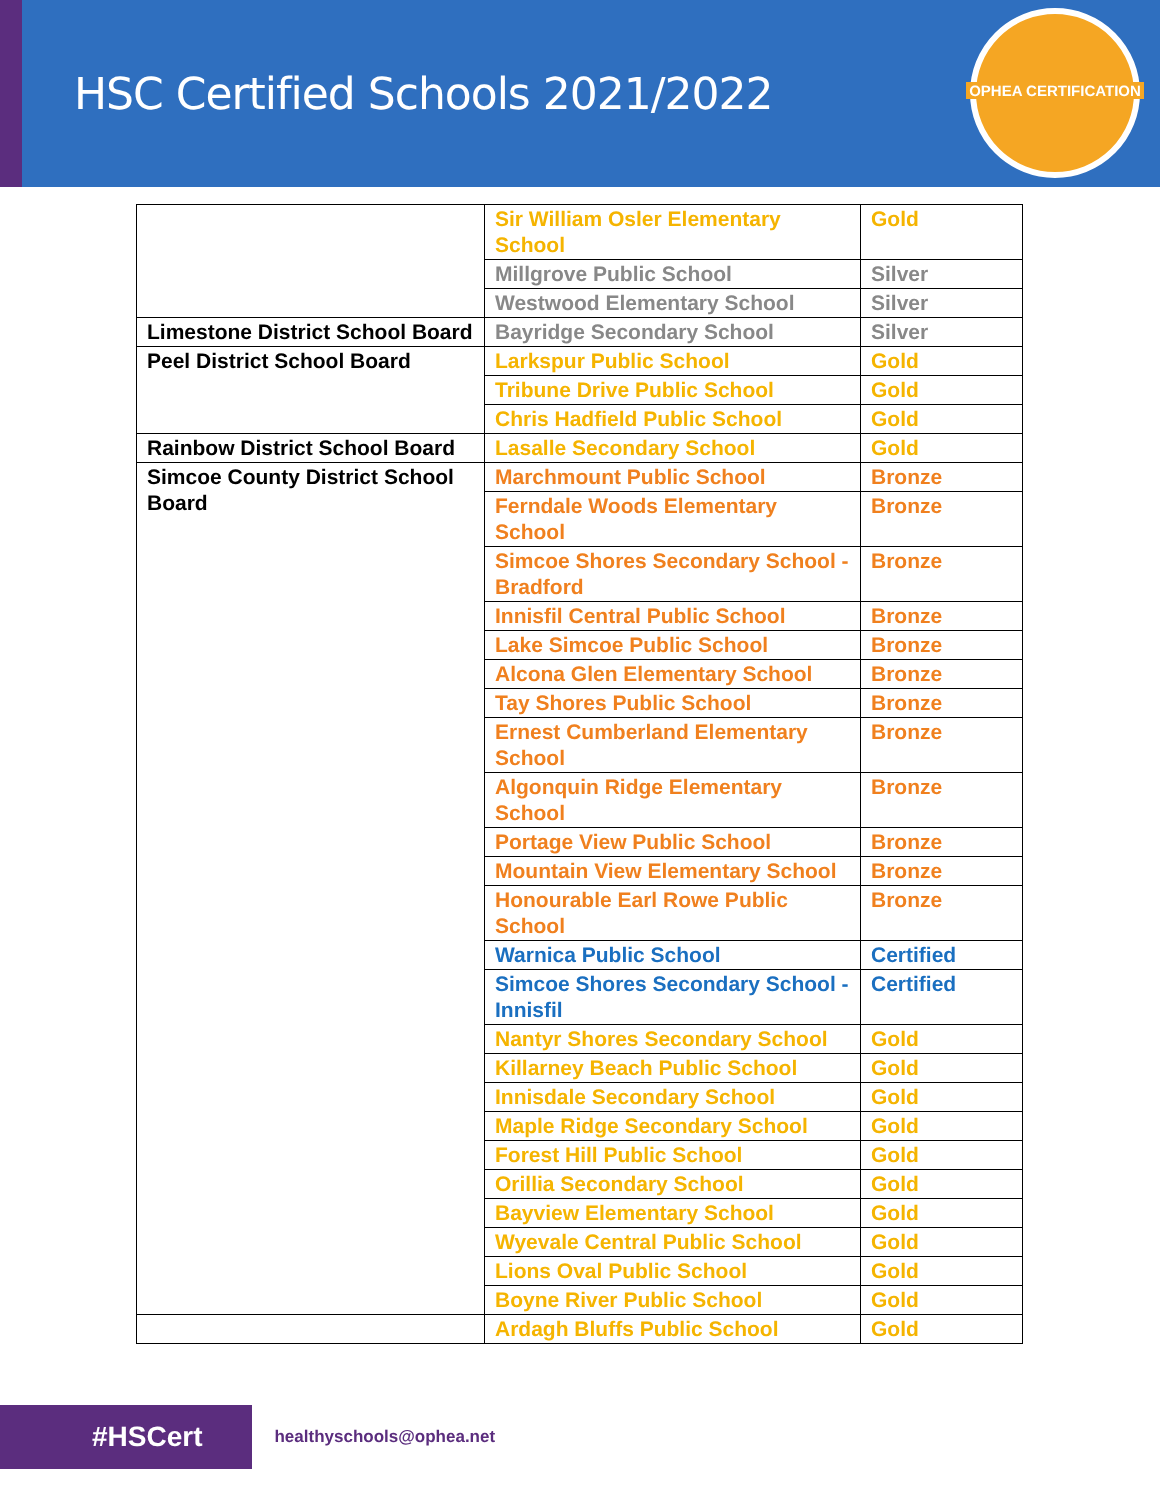HSC Certified Schools 2021/2022
OPHEA CERTIFICATION
| | Sir William Osler Elementary School | Gold |
| | Millgrove Public School | Silver |
| | Westwood Elementary School | Silver |
| Limestone District School Board | Bayridge Secondary School | Silver |
| Peel District School Board | Larkspur Public School | Gold |
| | Tribune Drive Public School | Gold |
| | Chris Hadfield Public School | Gold |
| Rainbow District School Board | Lasalle Secondary School | Gold |
| Simcoe County District School Board | Marchmount Public School | Bronze |
| | Ferndale Woods Elementary School | Bronze |
| | Simcoe Shores Secondary School - Bradford | Bronze |
| | Innisfil Central Public School | Bronze |
| | Lake Simcoe Public School | Bronze |
| | Alcona Glen Elementary School | Bronze |
| | Tay Shores Public School | Bronze |
| | Ernest Cumberland Elementary School | Bronze |
| | Algonquin Ridge Elementary School | Bronze |
| | Portage View Public School | Bronze |
| | Mountain View Elementary School | Bronze |
| | Honourable Earl Rowe Public School | Bronze |
| | Warnica Public School | Certified |
| | Simcoe Shores Secondary School - Innisfil | Certified |
| | Nantyr Shores Secondary School | Gold |
| | Killarney Beach Public School | Gold |
| | Innisdale Secondary School | Gold |
| | Maple Ridge Secondary School | Gold |
| | Forest Hill Public School | Gold |
| | Orillia Secondary School | Gold |
| | Bayview Elementary School | Gold |
| | Wyevale Central Public School | Gold |
| | Lions Oval Public School | Gold |
| | Boyne River Public School | Gold |
| | Ardagh Bluffs Public School | Gold |
#HSCert
healthyschools@ophea.net